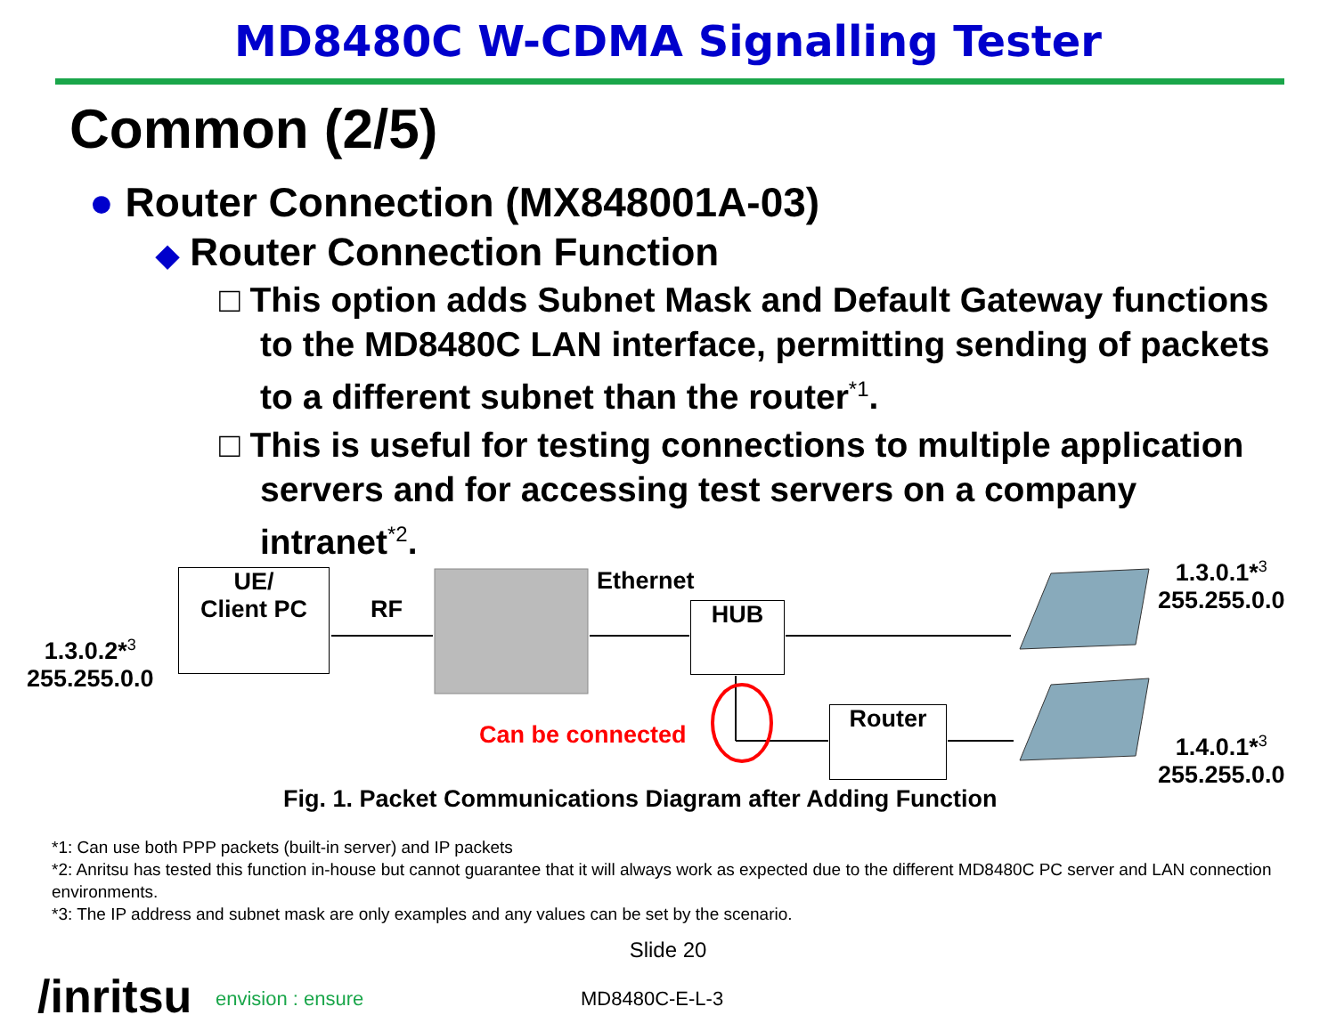MD8480C W-CDMA Signalling Tester
Common (2/5)
● Router Connection (MX848001A-03)
◆ Router Connection Function
□ This option adds Subnet Mask and Default Gateway functions to the MD8480C LAN interface, permitting sending of packets to a different subnet than the router<sup>*1</sup>.
□ This is useful for testing connections to multiple application servers and for accessing test servers on a company intranet<sup>*2</sup>.
UE/
Client PC
RF
Ethernet
HUB
Router
Can be connected
1.3.0.2*<sup>3</sup>
255.255.0.0
1.3.0.1*<sup>3</sup>
255.255.0.0
1.4.0.1*<sup>3</sup>
255.255.0.0
Fig. 1. Packet Communications Diagram after Adding Function
*1: Can use both PPP packets (built-in server) and IP packets
*2: Anritsu has tested this function in-house but cannot guarantee that it will always work as expected due to the different MD8480C PC server and LAN connection environments.
*3: The IP address and subnet mask are only examples and any values can be set by the scenario.
Slide 20
/inritsu
envision : ensure MD8480C-E-L-3